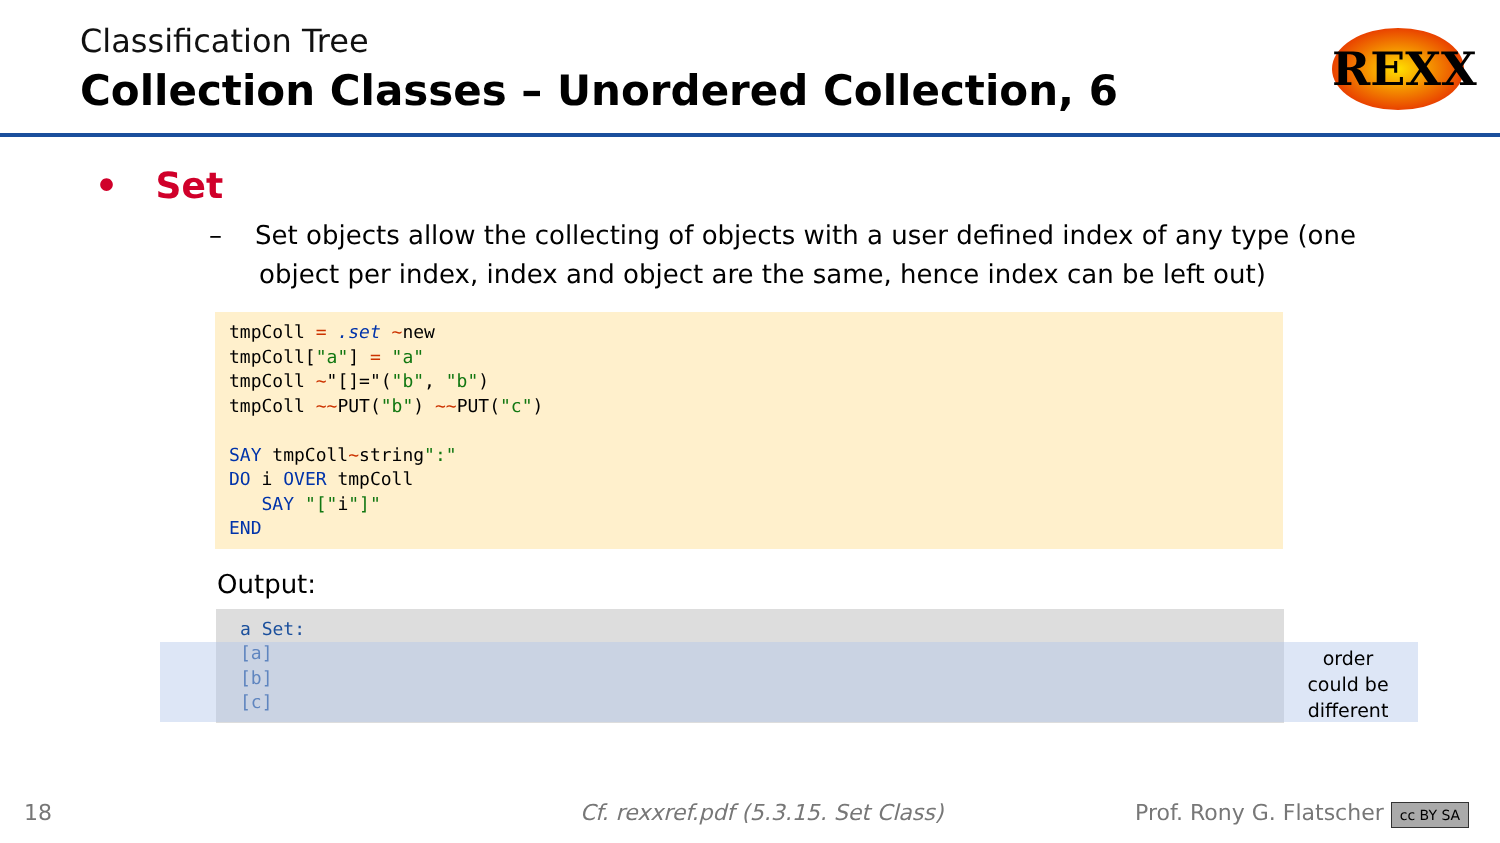Classification Tree
Collection Classes – Unordered Collection, 6
REXX
• Set
– Set objects allow the collecting of objects with a user defined index of any type (one object per index, index and object are the same, hence index can be left out)
tmpColl = .set ~new
tmpColl["a"] = "a"
tmpColl ~"[]="("b", "b")
tmpColl ~~PUT("b") ~~PUT("c")

SAY tmpColl~string":"
DO i OVER tmpColl
   SAY "["i"]"
END
Output:
a Set:
[a]
[b]
[c]
order could be different
18
Cf. rexxref.pdf (5.3.15. Set Class)
Prof. Rony G. Flatscher cc BY SA